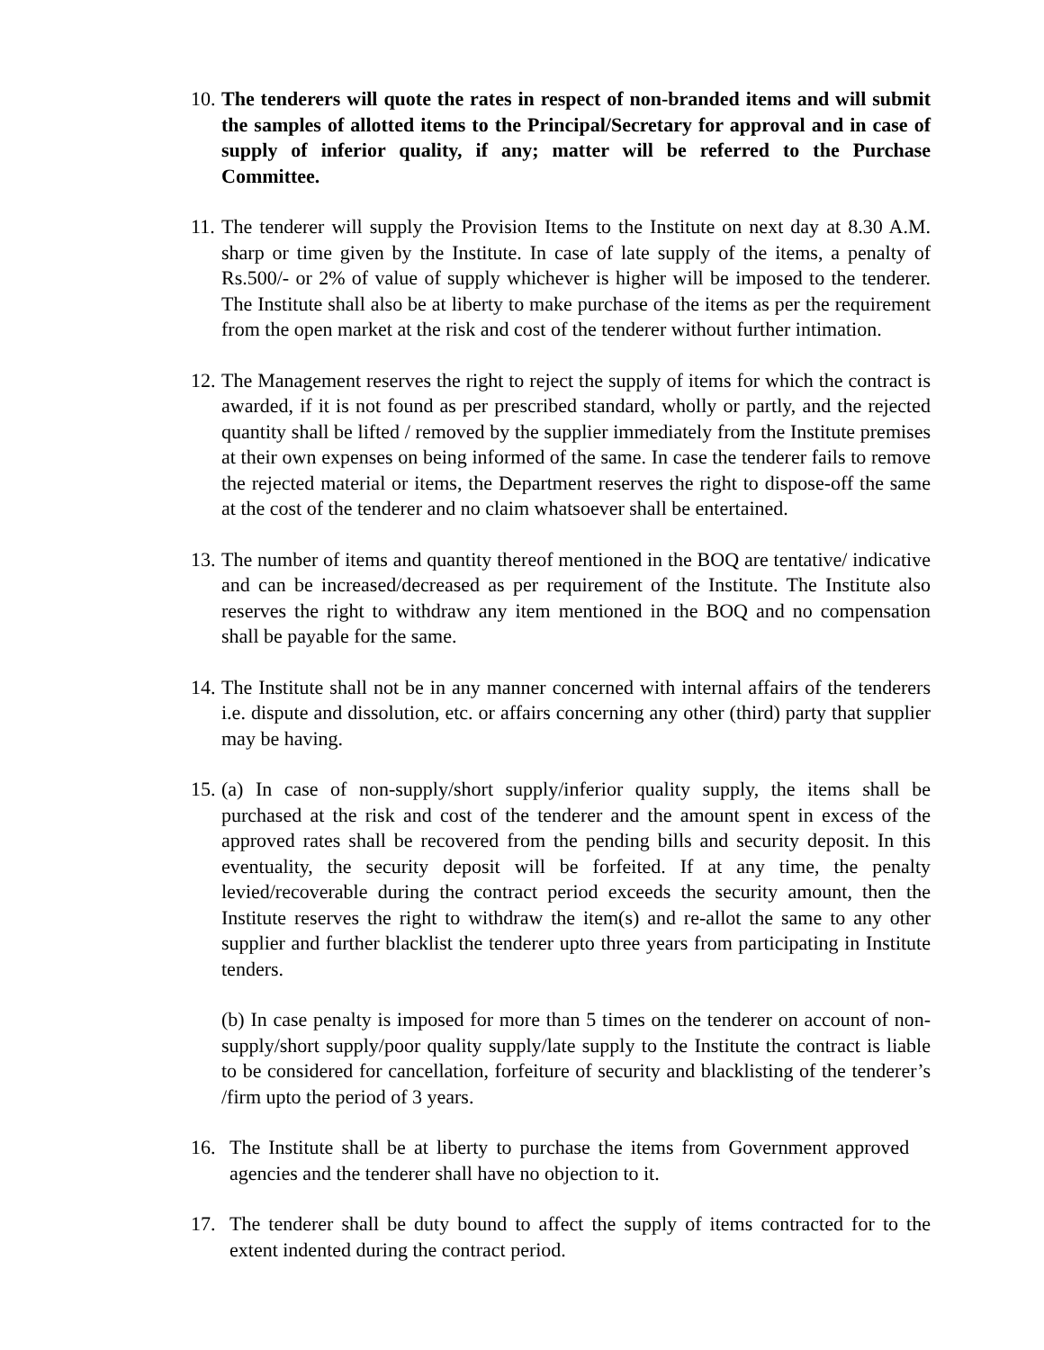10.
The tenderers will quote the rates in respect of non-branded items and will submit the samples of allotted items to the Principal/Secretary for approval and in case of supply of inferior quality, if any; matter will be referred to the Purchase Committee.
11.
The tenderer will supply the Provision Items to the Institute on next day at 8.30 A.M. sharp or time given by the Institute. In case of late supply of the items, a penalty of Rs.500/- or 2% of value of supply whichever is higher will be imposed to the tenderer. The Institute shall also be at liberty to make purchase of the items as per the requirement from the open market at the risk and cost of the tenderer without further intimation.
12.
The Management reserves the right to reject the supply of items for which the contract is awarded, if it is not found as per prescribed standard, wholly or partly, and the rejected quantity shall be lifted / removed by the supplier immediately from the Institute premises at their own expenses on being informed of the same. In case the tenderer fails to remove the rejected material or items, the Department reserves the right to dispose-off the same at the cost of the tenderer and no claim whatsoever shall be entertained.
13.
The number of items and quantity thereof mentioned in the BOQ are tentative/ indicative and can be increased/decreased as per requirement of the Institute. The Institute also reserves the right to withdraw any item mentioned in the BOQ and no compensation shall be payable for the same.
14.
The Institute shall not be in any manner concerned with internal affairs of the tenderers i.e. dispute and dissolution, etc. or affairs concerning any other (third) party that supplier may be having.
15.
(a) In case of non-supply/short supply/inferior quality supply, the items shall be purchased at the risk and cost of the tenderer and the amount spent in excess of the approved rates shall be recovered from the pending bills and security deposit. In this eventuality, the security deposit will be forfeited. If at any time, the penalty levied/recoverable during the contract period exceeds the security amount, then the Institute reserves the right to withdraw the item(s) and re-allot the same to any other supplier and further blacklist the tenderer upto three years from participating in Institute tenders.
(b) In case penalty is imposed for more than 5 times on the tenderer on account of non-supply/short supply/poor quality supply/late supply to the Institute the contract is liable to be considered for cancellation, forfeiture of security and blacklisting of the tenderer’s /firm upto the period of 3 years.
16. The Institute shall be at liberty to purchase the items from Government approved agencies and the tenderer shall have no objection to it.
17. The tenderer shall be duty bound to affect the supply of items contracted for to the extent indented during the contract period.